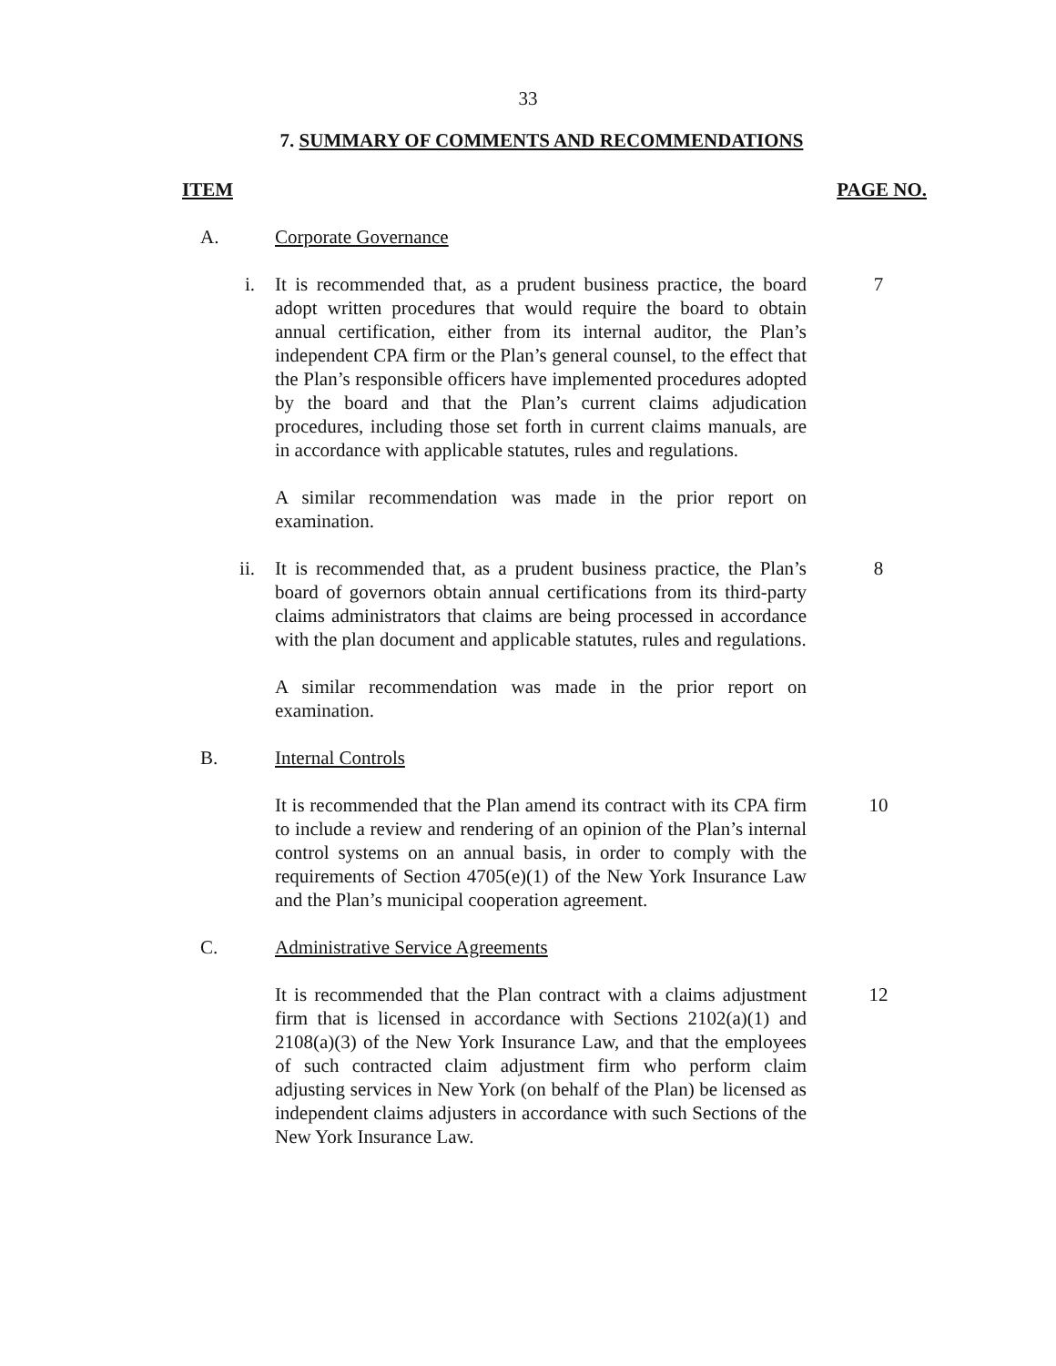33
7. SUMMARY OF COMMENTS AND RECOMMENDATIONS
ITEM PAGE NO.
A. Corporate Governance
i. It is recommended that, as a prudent business practice, the board adopt written procedures that would require the board to obtain annual certification, either from its internal auditor, the Plan’s independent CPA firm or the Plan’s general counsel, to the effect that the Plan’s responsible officers have implemented procedures adopted by the board and that the Plan’s current claims adjudication procedures, including those set forth in current claims manuals, are in accordance with applicable statutes, rules and regulations.
7
A similar recommendation was made in the prior report on examination.
ii. It is recommended that, as a prudent business practice, the Plan’s board of governors obtain annual certifications from its third-party claims administrators that claims are being processed in accordance with the plan document and applicable statutes, rules and regulations.
8
A similar recommendation was made in the prior report on examination.
B. Internal Controls
It is recommended that the Plan amend its contract with its CPA firm to include a review and rendering of an opinion of the Plan’s internal control systems on an annual basis, in order to comply with the requirements of Section 4705(e)(1) of the New York Insurance Law and the Plan’s municipal cooperation agreement.
10
C. Administrative Service Agreements
It is recommended that the Plan contract with a claims adjustment firm that is licensed in accordance with Sections 2102(a)(1) and 2108(a)(3) of the New York Insurance Law, and that the employees of such contracted claim adjustment firm who perform claim adjusting services in New York (on behalf of the Plan) be licensed as independent claims adjusters in accordance with such Sections of the New York Insurance Law.
12